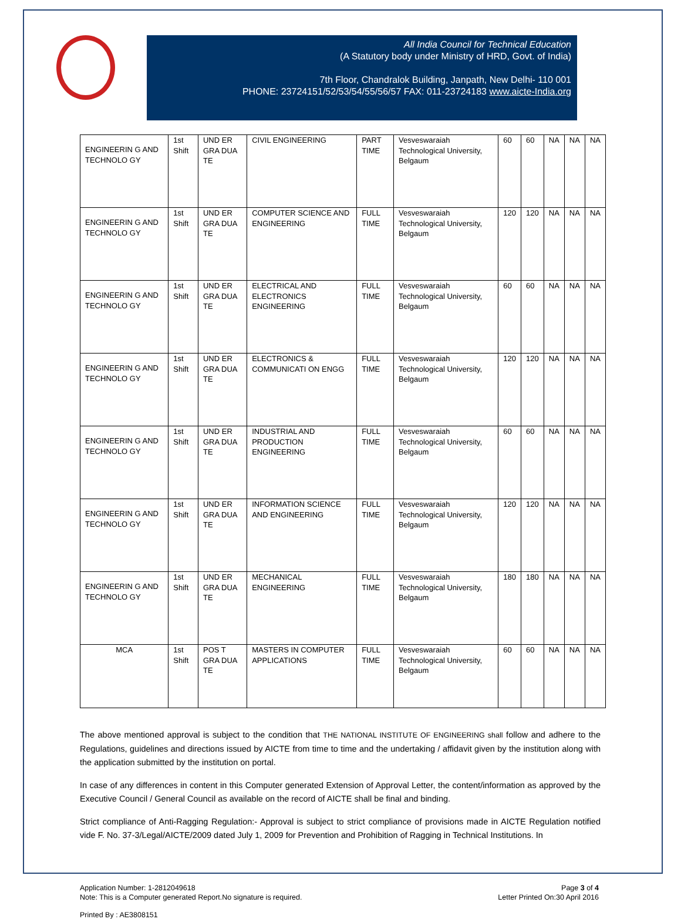All India Council for Technical Education
(A Statutory body under Ministry of HRD, Govt. of India)
7th Floor, Chandralok Building, Janpath, New Delhi- 110 001
PHONE: 23724151/52/53/54/55/56/57 FAX: 011-23724183 www.aicte-India.org
| ENGINEERIN G AND TECHNOLO GY | 1st Shift | UND ER GRA DUA TE | CIVIL ENGINEERING | PART TIME | Vesveswaraiah Technological University, Belgaum | 60 | 60 | NA | NA | NA |
| ENGINEERIN G AND TECHNOLO GY | 1st Shift | UND ER GRA DUA TE | COMPUTER SCIENCE AND ENGINEERING | FULL TIME | Vesveswaraiah Technological University, Belgaum | 120 | 120 | NA | NA | NA |
| ENGINEERIN G AND TECHNOLO GY | 1st Shift | UND ER GRA DUA TE | ELECTRICAL AND ELECTRONICS ENGINEERING | FULL TIME | Vesveswaraiah Technological University, Belgaum | 60 | 60 | NA | NA | NA |
| ENGINEERIN G AND TECHNOLO GY | 1st Shift | UND ER GRA DUA TE | ELECTRONICS & COMMUNICATI ON ENGG | FULL TIME | Vesveswaraiah Technological University, Belgaum | 120 | 120 | NA | NA | NA |
| ENGINEERIN G AND TECHNOLO GY | 1st Shift | UND ER GRA DUA TE | INDUSTRIAL AND PRODUCTION ENGINEERING | FULL TIME | Vesveswaraiah Technological University, Belgaum | 60 | 60 | NA | NA | NA |
| ENGINEERIN G AND TECHNOLO GY | 1st Shift | UND ER GRA DUA TE | INFORMATION SCIENCE AND ENGINEERING | FULL TIME | Vesveswaraiah Technological University, Belgaum | 120 | 120 | NA | NA | NA |
| ENGINEERIN G AND TECHNOLO GY | 1st Shift | UND ER GRA DUA TE | MECHANICAL ENGINEERING | FULL TIME | Vesveswaraiah Technological University, Belgaum | 180 | 180 | NA | NA | NA |
| MCA | 1st Shift | POS T GRA DUA TE | MASTERS IN COMPUTER APPLICATIONS | FULL TIME | Vesveswaraiah Technological University, Belgaum | 60 | 60 | NA | NA | NA |
The above mentioned approval is subject to the condition that THE NATIONAL INSTITUTE OF ENGINEERING shall follow and adhere to the Regulations, guidelines and directions issued by AICTE from time to time and the undertaking / affidavit given by the institution along with the application submitted by the institution on portal.
In case of any differences in content in this Computer generated Extension of Approval Letter, the content/information as approved by the Executive Council / General Council as available on the record of AICTE shall be final and binding.
Strict compliance of Anti-Ragging Regulation:- Approval is subject to strict compliance of provisions made in AICTE Regulation notified vide F. No. 37-3/Legal/AICTE/2009 dated July 1, 2009 for Prevention and Prohibition of Ragging in Technical Institutions. In
Application Number: 1-2812049618
Note: This is a Computer generated Report.No signature is required.
Page 3 of 4
Letter Printed On:30 April 2016
Printed By : AE3808151